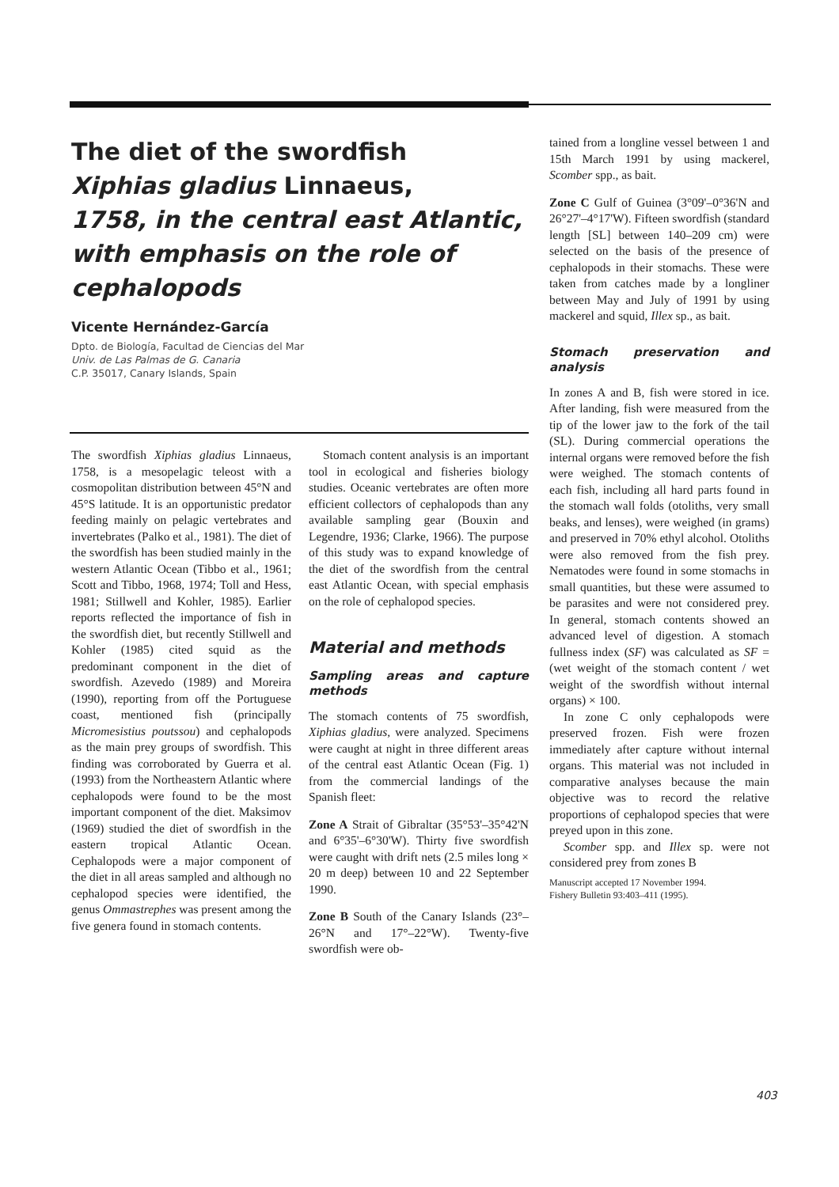The diet of the swordfish
Xiphias gladius Linnaeus,
1758, in the central east Atlantic,
with emphasis on the role of
cephalopods
Vicente Hernández-García
Dpto. de Biología, Facultad de Ciencias del Mar
Univ. de Las Palmas de G. Canaria
C.P. 35017, Canary Islands, Spain
The swordfish Xiphias gladius Linnaeus, 1758, is a mesopelagic teleost with a cosmopolitan distribution between 45°N and 45°S latitude. It is an opportunistic predator feeding mainly on pelagic vertebrates and invertebrates (Palko et al., 1981). The diet of the swordfish has been studied mainly in the western Atlantic Ocean (Tibbo et al., 1961; Scott and Tibbo, 1968, 1974; Toll and Hess, 1981; Stillwell and Kohler, 1985). Earlier reports reflected the importance of fish in the swordfish diet, but recently Stillwell and Kohler (1985) cited squid as the predominant component in the diet of swordfish. Azevedo (1989) and Moreira (1990), reporting from off the Portuguese coast, mentioned fish (principally Micromesistius poutssou) and cephalopods as the main prey groups of swordfish. This finding was corroborated by Guerra et al. (1993) from the Northeastern Atlantic where cephalopods were found to be the most important component of the diet. Maksimov (1969) studied the diet of swordfish in the eastern tropical Atlantic Ocean. Cephalopods were a major component of the diet in all areas sampled and although no cephalopod species were identified, the genus Ommastrephes was present among the five genera found in stomach contents.
Stomach content analysis is an important tool in ecological and fisheries biology studies. Oceanic vertebrates are often more efficient collectors of cephalopods than any available sampling gear (Bouxin and Legendre, 1936; Clarke, 1966). The purpose of this study was to expand knowledge of the diet of the swordfish from the central east Atlantic Ocean, with special emphasis on the role of cephalopod species.
Material and methods
Sampling areas and capture methods
The stomach contents of 75 swordfish, Xiphias gladius, were analyzed. Specimens were caught at night in three different areas of the central east Atlantic Ocean (Fig. 1) from the commercial landings of the Spanish fleet:
Zone A Strait of Gibraltar (35°53'–35°42'N and 6°35'–6°30'W). Thirty five swordfish were caught with drift nets (2.5 miles long × 20 m deep) between 10 and 22 September 1990.
Zone B South of the Canary Islands (23°–26°N and 17°–22°W). Twenty-five swordfish were ob-
tained from a longline vessel between 1 and 15th March 1991 by using mackerel, Scomber spp., as bait.
Zone C Gulf of Guinea (3°09'–0°36'N and 26°27'–4°17'W). Fifteen swordfish (standard length [SL] between 140–209 cm) were selected on the basis of the presence of cephalopods in their stomachs. These were taken from catches made by a longliner between May and July of 1991 by using mackerel and squid, Illex sp., as bait.
Stomach preservation and analysis
In zones A and B, fish were stored in ice. After landing, fish were measured from the tip of the lower jaw to the fork of the tail (SL). During commercial operations the internal organs were removed before the fish were weighed. The stomach contents of each fish, including all hard parts found in the stomach wall folds (otoliths, very small beaks, and lenses), were weighed (in grams) and preserved in 70% ethyl alcohol. Otoliths were also removed from the fish prey. Nematodes were found in some stomachs in small quantities, but these were assumed to be parasites and were not considered prey. In general, stomach contents showed an advanced level of digestion. A stomach fullness index (SF) was calculated as SF = (wet weight of the stomach content / wet weight of the swordfish without internal organs) × 100.
In zone C only cephalopods were preserved frozen. Fish were frozen immediately after capture without internal organs. This material was not included in comparative analyses because the main objective was to record the relative proportions of cephalopod species that were preyed upon in this zone.
Scomber spp. and Illex sp. were not considered prey from zones B
Manuscript accepted 17 November 1994.
Fishery Bulletin 93:403–411 (1995).
403